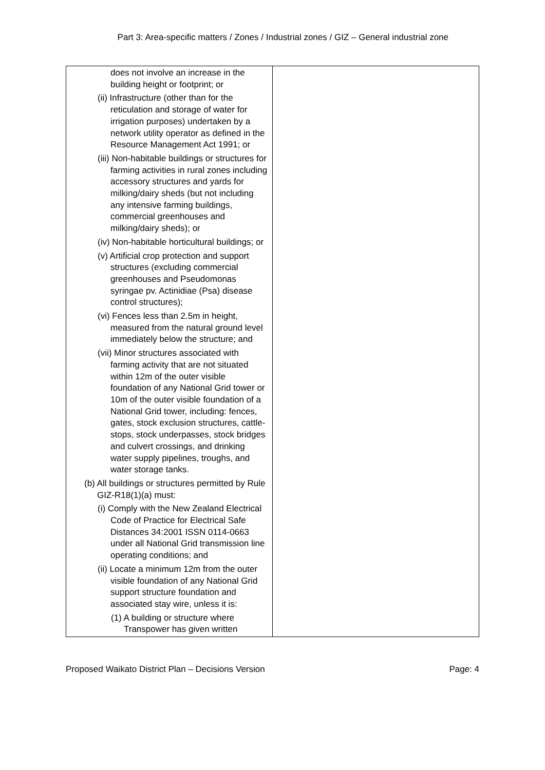Part 3: Area-specific matters / Zones / Industrial zones / GIZ – General industrial zone
| does not involve an increase in the building height or footprint; or (ii) Infrastructure (other than for the reticulation and storage of water for irrigation purposes) undertaken by a network utility operator as defined in the Resource Management Act 1991; or (iii) Non-habitable buildings or structures for farming activities in rural zones including accessory structures and yards for milking/dairy sheds (but not including any intensive farming buildings, commercial greenhouses and milking/dairy sheds); or (iv) Non-habitable horticultural buildings; or (v) Artificial crop protection and support structures (excluding commercial greenhouses and Pseudomonas syringae pv. Actinidiae (Psa) disease control structures); (vi) Fences less than 2.5m in height, measured from the natural ground level immediately below the structure; and (vii) Minor structures associated with farming activity that are not situated within 12m of the outer visible foundation of any National Grid tower or 10m of the outer visible foundation of a National Grid tower, including: fences, gates, stock exclusion structures, cattle-stops, stock underpasses, stock bridges and culvert crossings, and drinking water supply pipelines, troughs, and water storage tanks. (b) All buildings or structures permitted by Rule GIZ-R18(1)(a) must: (i) Comply with the New Zealand Electrical Code of Practice for Electrical Safe Distances 34:2001 ISSN 0114-0663 under all National Grid transmission line operating conditions; and (ii) Locate a minimum 12m from the outer visible foundation of any National Grid support structure foundation and associated stay wire, unless it is: (1) A building or structure where Transpower has given written | |
Proposed Waikato District Plan – Decisions Version Page: 4